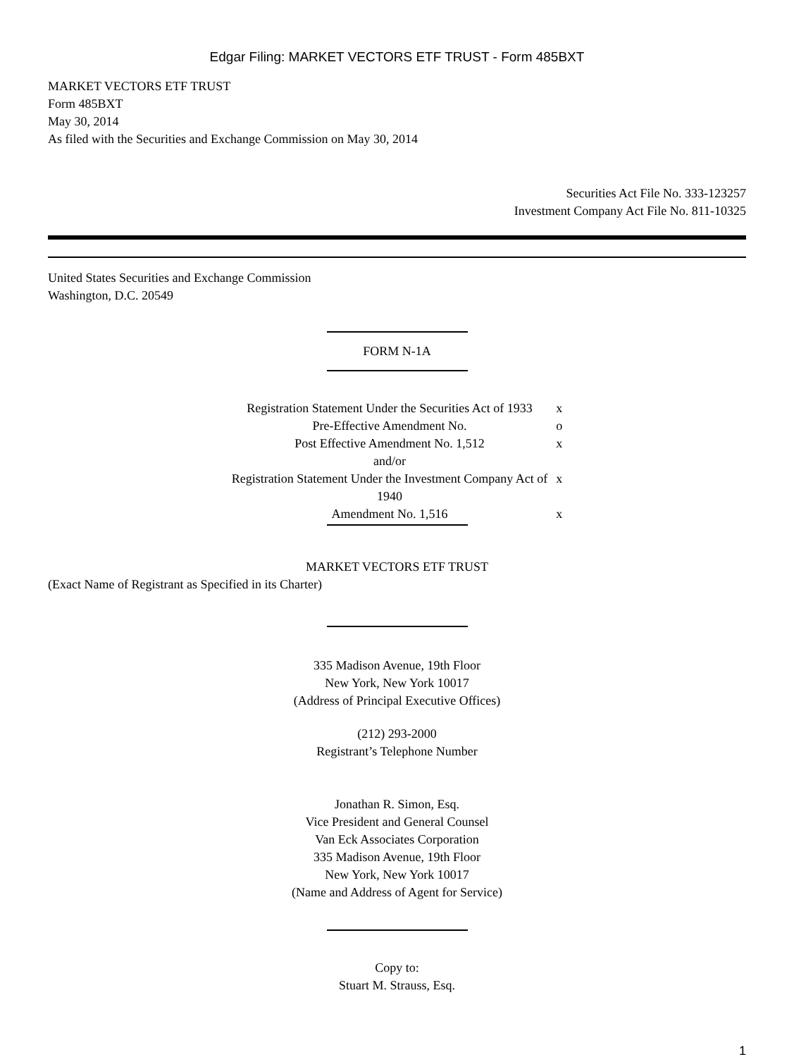Edgar Filing: MARKET VECTORS ETF TRUST - Form 485BXT
MARKET VECTORS ETF TRUST
Form 485BXT
May 30, 2014
As filed with the Securities and Exchange Commission on May 30, 2014
Securities Act File No. 333-123257
Investment Company Act File No. 811-10325
United States Securities and Exchange Commission
Washington, D.C. 20549
FORM N-1A
| Registration Statement Under the Securities Act of 1933 | x |
| Pre-Effective Amendment No. | o |
| Post Effective Amendment No. 1,512 | x |
| and/or | |
| Registration Statement Under the Investment Company Act of 1940 | x |
| Amendment No. 1,516 | x |
MARKET VECTORS ETF TRUST
(Exact Name of Registrant as Specified in its Charter)
335 Madison Avenue, 19th Floor
New York, New York 10017
(Address of Principal Executive Offices)
(212) 293-2000
Registrant’s Telephone Number
Jonathan R. Simon, Esq.
Vice President and General Counsel
Van Eck Associates Corporation
335 Madison Avenue, 19th Floor
New York, New York 10017
(Name and Address of Agent for Service)
Copy to:
Stuart M. Strauss, Esq.
1